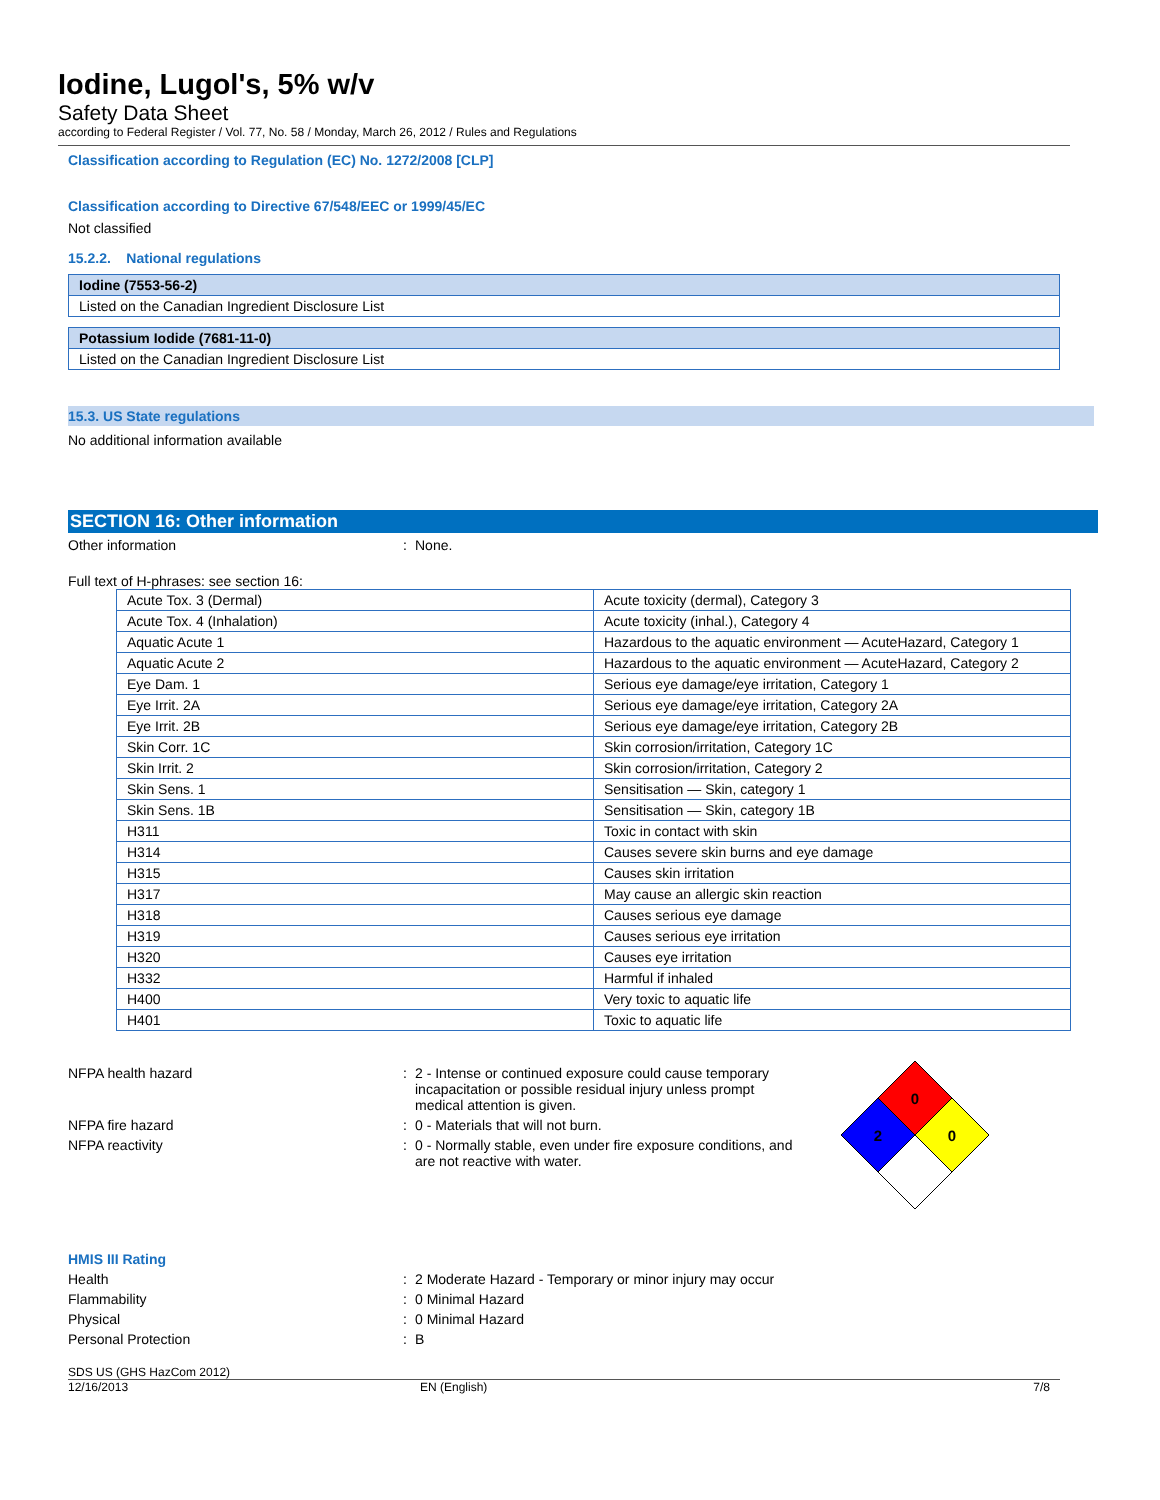Iodine, Lugol's, 5% w/v
Safety Data Sheet
according to Federal Register / Vol. 77, No. 58 / Monday, March 26, 2012 / Rules and Regulations
Classification according to Regulation (EC) No. 1272/2008 [CLP]
Classification according to Directive 67/548/EEC or 1999/45/EC
Not classified
15.2.2. National regulations
Iodine (7553-56-2)
Listed on the Canadian Ingredient Disclosure List
Potassium Iodide (7681-11-0)
Listed on the Canadian Ingredient Disclosure List
15.3. US State regulations
No additional information available
SECTION 16: Other information
Other information: None.
Full text of H-phrases: see section 16:
| Acute Tox. 3 (Dermal) | Acute toxicity (dermal), Category 3 |
| Acute Tox. 4 (Inhalation) | Acute toxicity (inhal.), Category 4 |
| Aquatic Acute 1 | Hazardous to the aquatic environment — AcuteHazard, Category 1 |
| Aquatic Acute 2 | Hazardous to the aquatic environment — AcuteHazard, Category 2 |
| Eye Dam. 1 | Serious eye damage/eye irritation, Category 1 |
| Eye Irrit. 2A | Serious eye damage/eye irritation, Category 2A |
| Eye Irrit. 2B | Serious eye damage/eye irritation, Category 2B |
| Skin Corr. 1C | Skin corrosion/irritation, Category 1C |
| Skin Irrit. 2 | Skin corrosion/irritation, Category 2 |
| Skin Sens. 1 | Sensitisation — Skin, category 1 |
| Skin Sens. 1B | Sensitisation — Skin, category 1B |
| H311 | Toxic in contact with skin |
| H314 | Causes severe skin burns and eye damage |
| H315 | Causes skin irritation |
| H317 | May cause an allergic skin reaction |
| H318 | Causes serious eye damage |
| H319 | Causes serious eye irritation |
| H320 | Causes eye irritation |
| H332 | Harmful if inhaled |
| H400 | Very toxic to aquatic life |
| H401 | Toxic to aquatic life |
NFPA health hazard: 2 - Intense or continued exposure could cause temporary incapacitation or possible residual injury unless prompt medical attention is given.
NFPA fire hazard: 0 - Materials that will not burn.
NFPA reactivity: 0 - Normally stable, even under fire exposure conditions, and are not reactive with water.
0
2
0
HMIS III Rating
Health: 2 Moderate Hazard - Temporary or minor injury may occur
Flammability: 0 Minimal Hazard
Physical: 0 Minimal Hazard
Personal Protection: B
SDS US (GHS HazCom 2012)
12/16/2013 EN (English) 7/8